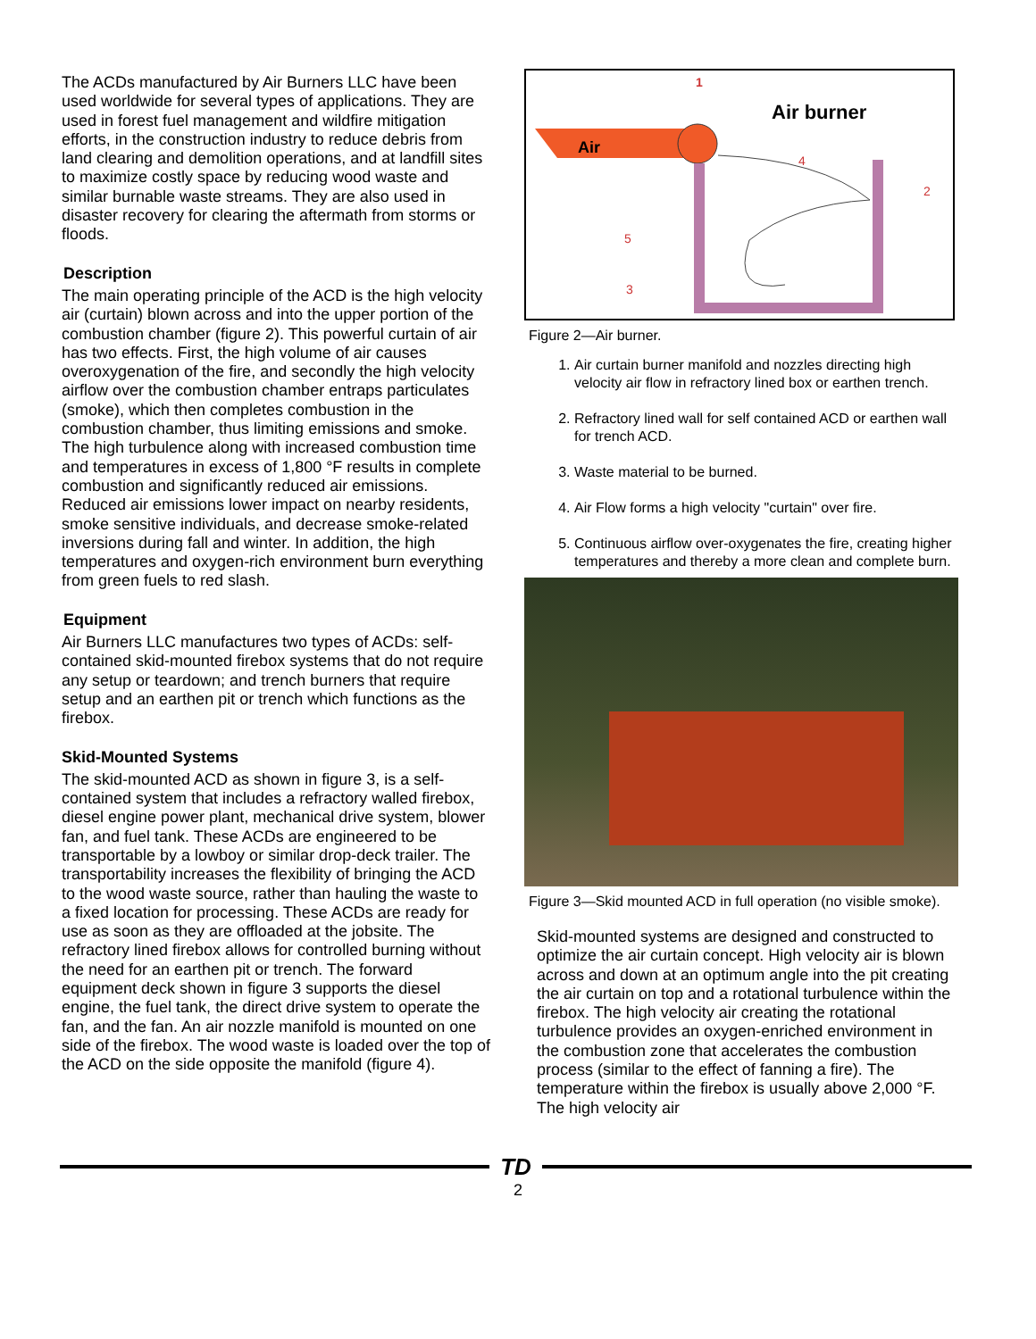The ACDs manufactured by Air Burners LLC have been used worldwide for several types of applications. They are used in forest fuel management and wildfire mitigation efforts, in the construction industry to reduce debris from land clearing and demolition operations, and at landfill sites to maximize costly space by reducing wood waste and similar burnable waste streams. They are also used in disaster recovery for clearing the aftermath from storms or floods.
Description
The main operating principle of the ACD is the high velocity air (curtain) blown across and into the upper portion of the combustion chamber (figure 2). This powerful curtain of air has two effects. First, the high volume of air causes overoxygenation of the fire, and secondly the high velocity airflow over the combustion chamber entraps particulates (smoke), which then completes combustion in the combustion chamber, thus limiting emissions and smoke. The high turbulence along with increased combustion time and temperatures in excess of 1,800 °F results in complete combustion and significantly reduced air emissions. Reduced air emissions lower impact on nearby residents, smoke sensitive individuals, and decrease smoke-related inversions during fall and winter. In addition, the high temperatures and oxygen-rich environment burn everything from green fuels to red slash.
Equipment
Air Burners LLC manufactures two types of ACDs: self-contained skid-mounted firebox systems that do not require any setup or teardown; and trench burners that require setup and an earthen pit or trench which functions as the firebox.
Skid-Mounted Systems
The skid-mounted ACD as shown in figure 3, is a self-contained system that includes a refractory walled firebox, diesel engine power plant, mechanical drive system, blower fan, and fuel tank. These ACDs are engineered to be transportable by a lowboy or similar drop-deck trailer. The transportability increases the flexibility of bringing the ACD to the wood waste source, rather than hauling the waste to a fixed location for processing. These ACDs are ready for use as soon as they are offloaded at the jobsite. The refractory lined firebox allows for controlled burning without the need for an earthen pit or trench. The forward equipment deck shown in figure 3 supports the diesel engine, the fuel tank, the direct drive system to operate the fan, and the fan. An air nozzle manifold is mounted on one side of the firebox. The wood waste is loaded over the top of the ACD on the side opposite the manifold (figure 4).
1
Air burner
Air
4
2
5
3
Figure 2—Air burner.
1. Air curtain burner manifold and nozzles directing high velocity air flow in refractory lined box or earthen trench.
2. Refractory lined wall for self contained ACD or earthen wall for trench ACD.
3. Waste material to be burned.
4. Air Flow forms a high velocity "curtain" over fire.
5. Continuous airflow over-oxygenates the fire, creating higher temperatures and thereby a more clean and complete burn.
Figure 3—Skid mounted ACD in full operation (no visible smoke).
Skid-mounted systems are designed and constructed to optimize the air curtain concept. High velocity air is blown across and down at an optimum angle into the pit creating the air curtain on top and a rotational turbulence within the firebox. The high velocity air creating the rotational turbulence provides an oxygen-enriched environment in the combustion zone that accelerates the combustion process (similar to the effect of fanning a fire). The temperature within the firebox is usually above 2,000 °F. The high velocity air
TD
2